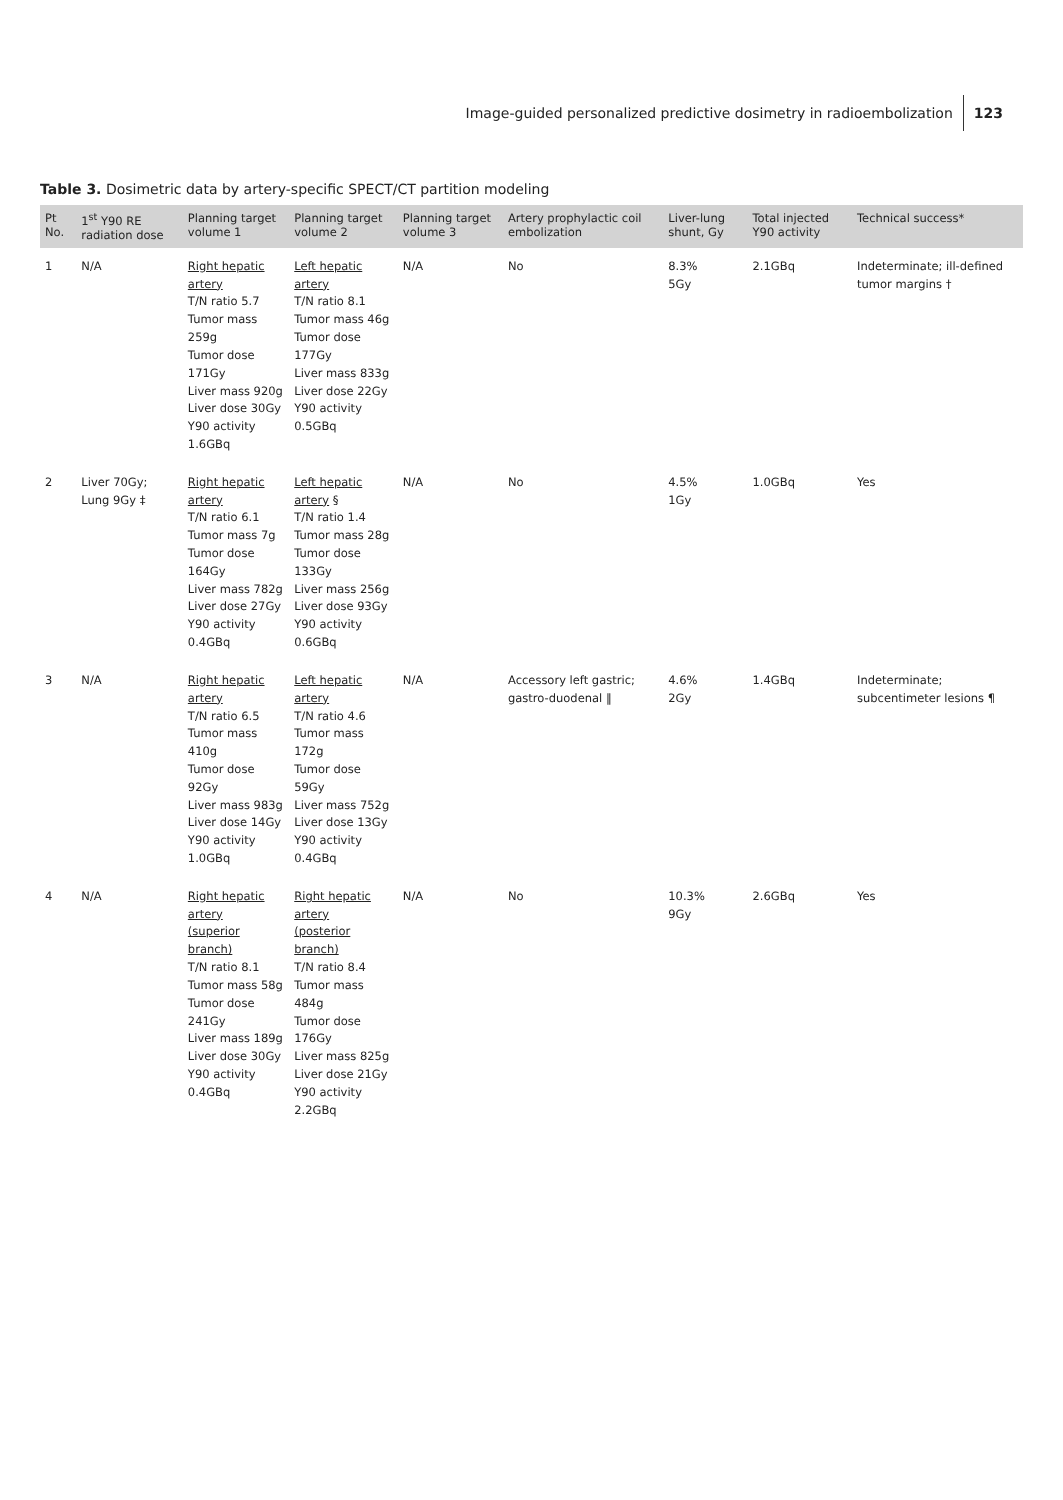Image-guided personalized predictive dosimetry in radioembolization 123
Table 3. Dosimetric data by artery-specific SPECT/CT partition modeling
| Pt No. | 1<sup>st</sup> Y90 RE radiation dose | Planning target volume 1 | Planning target volume 2 | Planning target volume 3 | Artery prophylactic coil embolization | Liver-lung shunt, Gy | Total injected Y90 activity | Technical success* |
| --- | --- | --- | --- | --- | --- | --- | --- | --- |
| 1 | N/A | Right hepatic artery T/N ratio 5.7 Tumor mass 259g Tumor dose 171Gy Liver mass 920g Liver dose 30Gy Y90 activity 1.6GBq | Left hepatic artery T/N ratio 8.1 Tumor mass 46g Tumor dose 177Gy Liver mass 833g Liver dose 22Gy Y90 activity 0.5GBq | N/A | No | 8.3% 5Gy | 2.1GBq | Indeterminate; ill-defined tumor margins † |
| 2 | Liver 70Gy; Lung 9Gy ‡ | Right hepatic artery T/N ratio 6.1 Tumor mass 7g Tumor dose 164Gy Liver mass 782g Liver dose 27Gy Y90 activity 0.4GBq | Left hepatic artery § T/N ratio 1.4 Tumor mass 28g Tumor dose 133Gy Liver mass 256g Liver dose 93Gy Y90 activity 0.6GBq | N/A | No | 4.5% 1Gy | 1.0GBq | Yes |
| 3 | N/A | Right hepatic artery T/N ratio 6.5 Tumor mass 410g Tumor dose 92Gy Liver mass 983g Liver dose 14Gy Y90 activity 1.0GBq | Left hepatic artery T/N ratio 4.6 Tumor mass 172g Tumor dose 59Gy Liver mass 752g Liver dose 13Gy Y90 activity 0.4GBq | N/A | Accessory left gastric; gastro-duodenal ‖ | 4.6% 2Gy | 1.4GBq | Indeterminate; subcentimeter lesions ¶ |
| 4 | N/A | Right hepatic artery (superior branch) T/N ratio 8.1 Tumor mass 58g Tumor dose 241Gy Liver mass 189g Liver dose 30Gy Y90 activity 0.4GBq | Right hepatic artery (posterior branch) T/N ratio 8.4 Tumor mass 484g Tumor dose 176Gy Liver mass 825g Liver dose 21Gy Y90 activity 2.2GBq | N/A | No | 10.3% 9Gy | 2.6GBq | Yes |